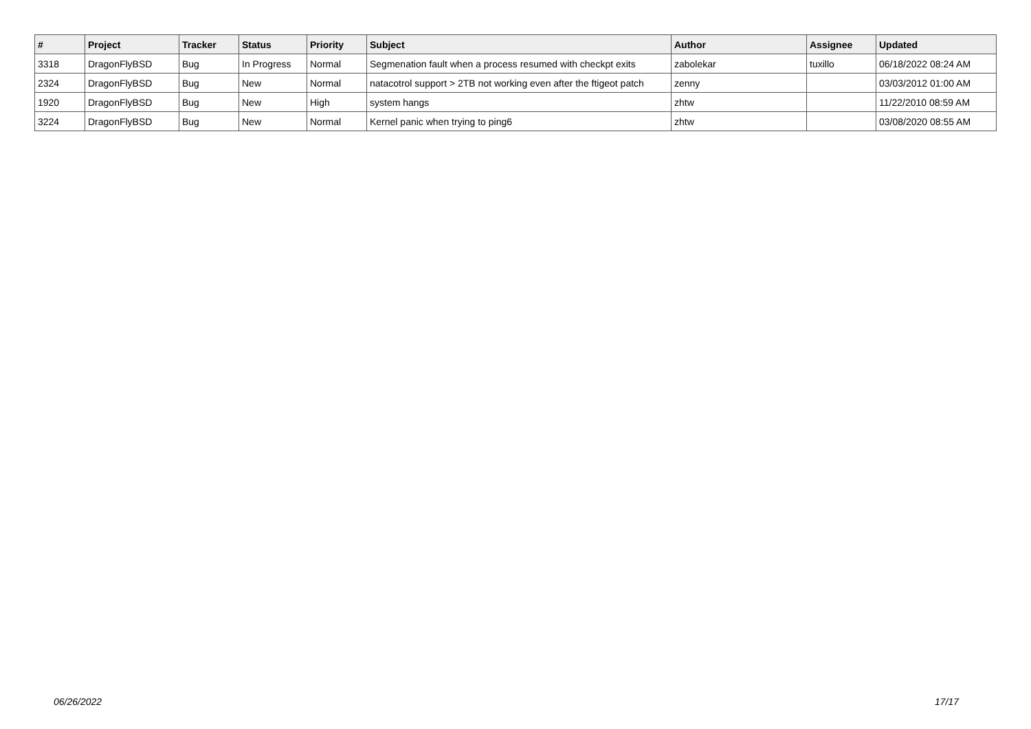| # | Project | Tracker | Status | Priority | Subject | Author | Assignee | Updated |
| --- | --- | --- | --- | --- | --- | --- | --- | --- |
| 3318 | DragonFlyBSD | Bug | In Progress | Normal | Segmenation fault when a process resumed with checkpt exits | zabolekar | tuxillo | 06/18/2022 08:24 AM |
| 2324 | DragonFlyBSD | Bug | New | Normal | natacotrol support > 2TB not working even after the ftigeot patch | zenny | | 03/03/2012 01:00 AM |
| 1920 | DragonFlyBSD | Bug | New | High | system hangs | zhtw | | 11/22/2010 08:59 AM |
| 3224 | DragonFlyBSD | Bug | New | Normal | Kernel panic when trying to ping6 | zhtw | | 03/08/2020 08:55 AM |
06/26/2022 17/17